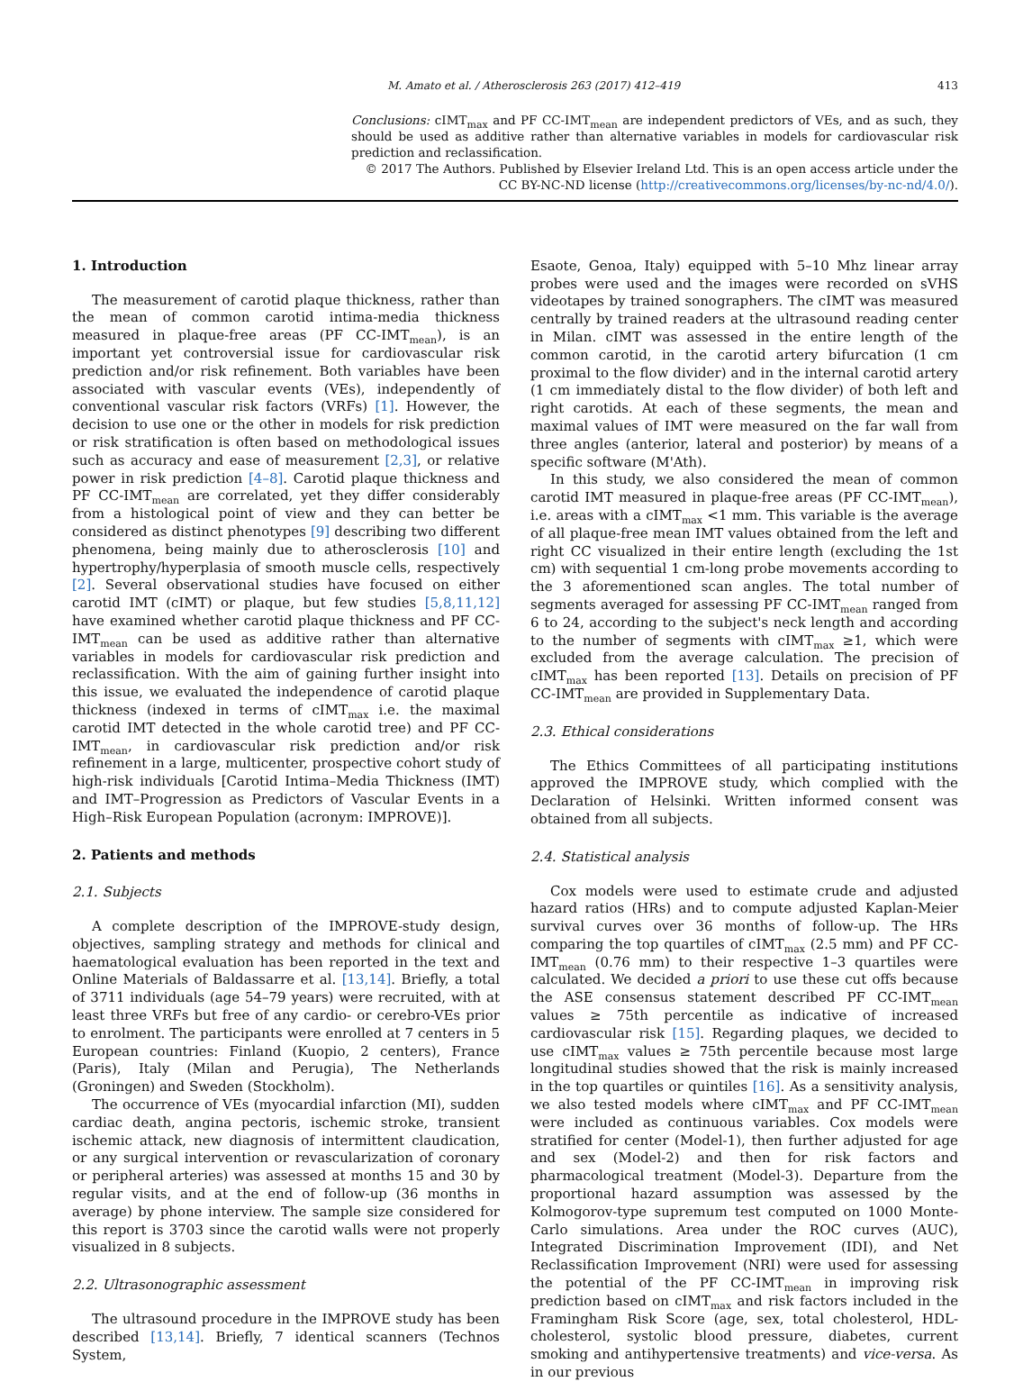M. Amato et al. / Atherosclerosis 263 (2017) 412–419 413
Conclusions: cIMT<sub>max</sub> and PF CC-IMT<sub>mean</sub> are independent predictors of VEs, and as such, they should be used as additive rather than alternative variables in models for cardiovascular risk prediction and reclassification.
© 2017 The Authors. Published by Elsevier Ireland Ltd. This is an open access article under the CC BY-NC-ND license (http://creativecommons.org/licenses/by-nc-nd/4.0/).
1. Introduction
The measurement of carotid plaque thickness, rather than the mean of common carotid intima-media thickness measured in plaque-free areas (PF CC-IMT<sub>mean</sub>), is an important yet controversial issue for cardiovascular risk prediction and/or risk refinement. Both variables have been associated with vascular events (VEs), independently of conventional vascular risk factors (VRFs) [1]. However, the decision to use one or the other in models for risk prediction or risk stratification is often based on methodological issues such as accuracy and ease of measurement [2,3], or relative power in risk prediction [4–8]. Carotid plaque thickness and PF CC-IMT<sub>mean</sub> are correlated, yet they differ considerably from a histological point of view and they can better be considered as distinct phenotypes [9] describing two different phenomena, being mainly due to atherosclerosis [10] and hypertrophy/hyperplasia of smooth muscle cells, respectively [2]. Several observational studies have focused on either carotid IMT (cIMT) or plaque, but few studies [5,8,11,12] have examined whether carotid plaque thickness and PF CC-IMT<sub>mean</sub> can be used as additive rather than alternative variables in models for cardiovascular risk prediction and reclassification. With the aim of gaining further insight into this issue, we evaluated the independence of carotid plaque thickness (indexed in terms of cIMT<sub>max</sub> i.e. the maximal carotid IMT detected in the whole carotid tree) and PF CC-IMT<sub>mean</sub>, in cardiovascular risk prediction and/or risk refinement in a large, multicenter, prospective cohort study of high-risk individuals [Carotid Intima–Media Thickness (IMT) and IMT–Progression as Predictors of Vascular Events in a High–Risk European Population (acronym: IMPROVE)].
2. Patients and methods
2.1. Subjects
A complete description of the IMPROVE-study design, objectives, sampling strategy and methods for clinical and haematological evaluation has been reported in the text and Online Materials of Baldassarre et al. [13,14]. Briefly, a total of 3711 individuals (age 54–79 years) were recruited, with at least three VRFs but free of any cardio- or cerebro-VEs prior to enrolment. The participants were enrolled at 7 centers in 5 European countries: Finland (Kuopio, 2 centers), France (Paris), Italy (Milan and Perugia), The Netherlands (Groningen) and Sweden (Stockholm).
The occurrence of VEs (myocardial infarction (MI), sudden cardiac death, angina pectoris, ischemic stroke, transient ischemic attack, new diagnosis of intermittent claudication, or any surgical intervention or revascularization of coronary or peripheral arteries) was assessed at months 15 and 30 by regular visits, and at the end of follow-up (36 months in average) by phone interview. The sample size considered for this report is 3703 since the carotid walls were not properly visualized in 8 subjects.
2.2. Ultrasonographic assessment
The ultrasound procedure in the IMPROVE study has been described [13,14]. Briefly, 7 identical scanners (Technos System,
Esaote, Genoa, Italy) equipped with 5–10 Mhz linear array probes were used and the images were recorded on sVHS videotapes by trained sonographers. The cIMT was measured centrally by trained readers at the ultrasound reading center in Milan. cIMT was assessed in the entire length of the common carotid, in the carotid artery bifurcation (1 cm proximal to the flow divider) and in the internal carotid artery (1 cm immediately distal to the flow divider) of both left and right carotids. At each of these segments, the mean and maximal values of IMT were measured on the far wall from three angles (anterior, lateral and posterior) by means of a specific software (M'Ath).
In this study, we also considered the mean of common carotid IMT measured in plaque-free areas (PF CC-IMT<sub>mean</sub>), i.e. areas with a cIMT<sub>max</sub> <1 mm. This variable is the average of all plaque-free mean IMT values obtained from the left and right CC visualized in their entire length (excluding the 1st cm) with sequential 1 cm-long probe movements according to the 3 aforementioned scan angles. The total number of segments averaged for assessing PF CC-IMT<sub>mean</sub> ranged from 6 to 24, according to the subject's neck length and according to the number of segments with cIMT<sub>max</sub> ≥1, which were excluded from the average calculation. The precision of cIMT<sub>max</sub> has been reported [13]. Details on precision of PF CC-IMT<sub>mean</sub> are provided in Supplementary Data.
2.3. Ethical considerations
The Ethics Committees of all participating institutions approved the IMPROVE study, which complied with the Declaration of Helsinki. Written informed consent was obtained from all subjects.
2.4. Statistical analysis
Cox models were used to estimate crude and adjusted hazard ratios (HRs) and to compute adjusted Kaplan-Meier survival curves over 36 months of follow-up. The HRs comparing the top quartiles of cIMT<sub>max</sub> (2.5 mm) and PF CC-IMT<sub>mean</sub> (0.76 mm) to their respective 1–3 quartiles were calculated. We decided a priori to use these cut offs because the ASE consensus statement described PF CC-IMT<sub>mean</sub> values ≥ 75th percentile as indicative of increased cardiovascular risk [15]. Regarding plaques, we decided to use cIMT<sub>max</sub> values ≥ 75th percentile because most large longitudinal studies showed that the risk is mainly increased in the top quartiles or quintiles [16]. As a sensitivity analysis, we also tested models where cIMT<sub>max</sub> and PF CC-IMT<sub>mean</sub> were included as continuous variables. Cox models were stratified for center (Model-1), then further adjusted for age and sex (Model-2) and then for risk factors and pharmacological treatment (Model-3). Departure from the proportional hazard assumption was assessed by the Kolmogorov-type supremum test computed on 1000 Monte-Carlo simulations. Area under the ROC curves (AUC), Integrated Discrimination Improvement (IDI), and Net Reclassification Improvement (NRI) were used for assessing the potential of the PF CC-IMT<sub>mean</sub> in improving risk prediction based on cIMT<sub>max</sub> and risk factors included in the Framingham Risk Score (age, sex, total cholesterol, HDL-cholesterol, systolic blood pressure, diabetes, current smoking and antihypertensive treatments) and vice-versa. As in our previous